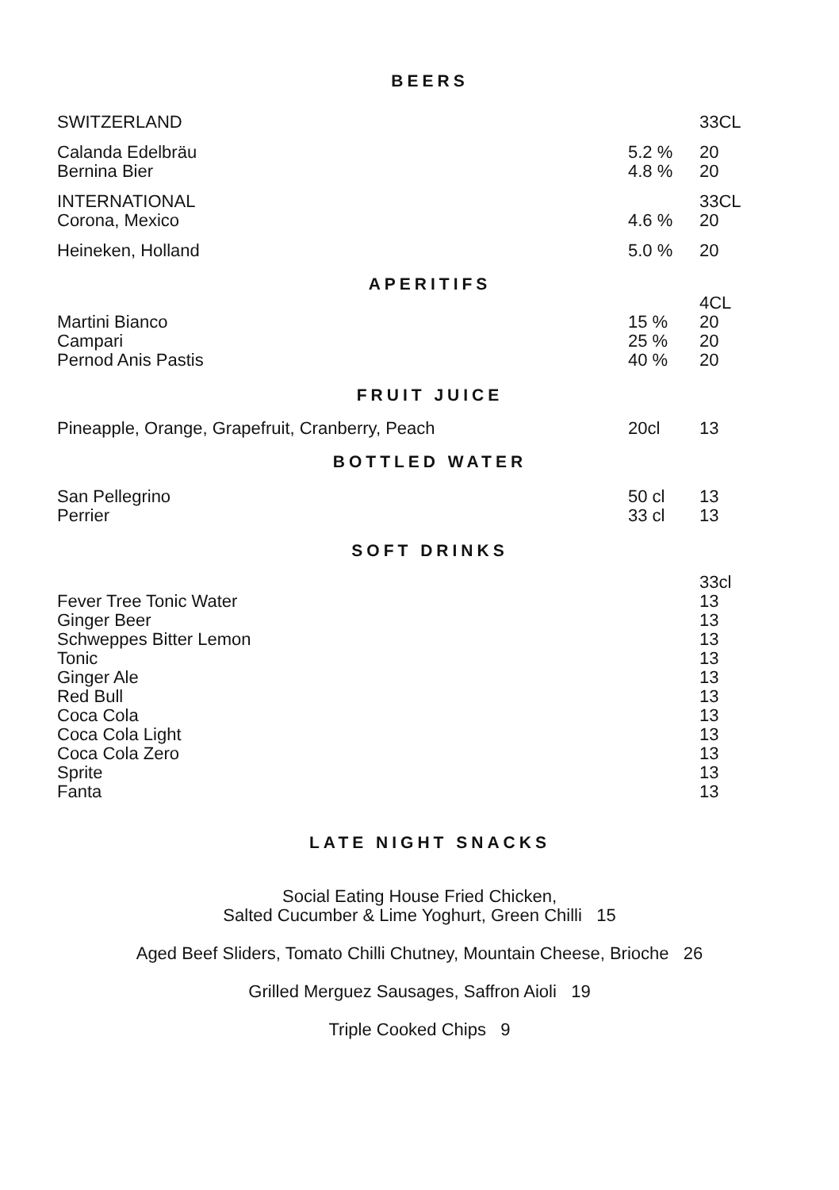BEERS
| SWITZERLAND | | 33CL |
| Calanda Edelbräu Bernina Bier | 5.2 % 4.8 % | 20 20 |
| INTERNATIONAL Corona, Mexico | 4.6 % | 33CL 20 |
| Heineken, Holland | 5.0 % | 20 |
APERITIFS
| Martini Bianco Campari Pernod Anis Pastis | 15 % 25 % 40 % | 4CL 20 20 20 |
FRUIT JUICE
| Pineapple, Orange, Grapefruit, Cranberry, Peach | 20cl | 13 |
BOTTLED WATER
| San Pellegrino Perrier | 50 cl 33 cl | 13 13 |
SOFT DRINKS
| Fever Tree Tonic Water Ginger Beer Schweppes Bitter Lemon Tonic Ginger Ale Red Bull Coca Cola Coca Cola Light Coca Cola Zero Sprite Fanta | | 33cl 13 13 13 13 13 13 13 13 13 13 13 |
LATE NIGHT SNACKS
Social Eating House Fried Chicken,
Salted Cucumber & Lime Yoghurt, Green Chilli 15
Aged Beef Sliders, Tomato Chilli Chutney, Mountain Cheese, Brioche 26
Grilled Merguez Sausages, Saffron Aioli 19
Triple Cooked Chips 9